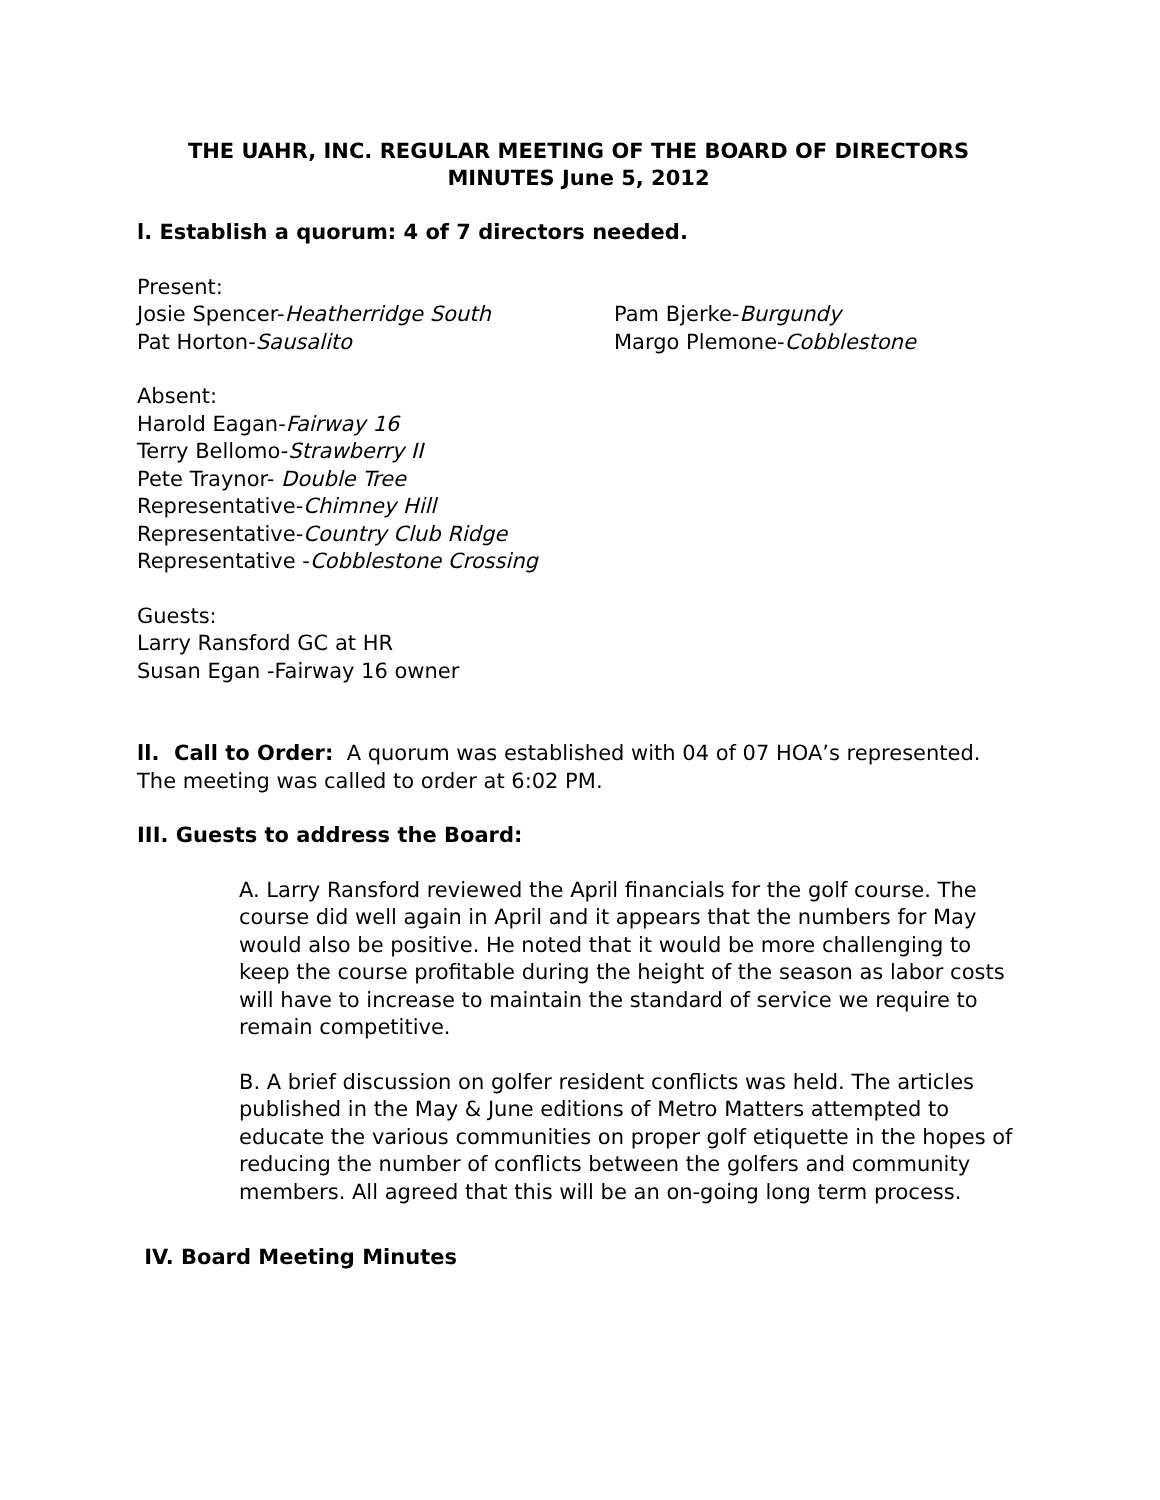THE UAHR, INC. REGULAR MEETING OF THE BOARD OF DIRECTORS
MINUTES June 5, 2012
l. Establish a quorum: 4 of 7 directors needed.
Present:
Josie Spencer-Heatherridge South
Pat Horton-Sausalito
Pam Bjerke-Burgundy
Margo Plemone-Cobblestone
Absent:
Harold Eagan-Fairway 16
Terry Bellomo-Strawberry II
Pete Traynor- Double Tree
Representative-Chimney Hill
Representative-Country Club Ridge
Representative -Cobblestone Crossing
Guests:
Larry Ransford GC at HR
Susan Egan -Fairway 16 owner
ll. Call to Order: A quorum was established with 04 of 07 HOA’s represented. The meeting was called to order at 6:02 PM.
III. Guests to address the Board:
A. Larry Ransford reviewed the April financials for the golf course. The course did well again in April and it appears that the numbers for May would also be positive. He noted that it would be more challenging to keep the course profitable during the height of the season as labor costs will have to increase to maintain the standard of service we require to remain competitive.
B. A brief discussion on golfer resident conflicts was held. The articles published in the May & June editions of Metro Matters attempted to educate the various communities on proper golf etiquette in the hopes of reducing the number of conflicts between the golfers and community members. All agreed that this will be an on-going long term process.
IV. Board Meeting Minutes